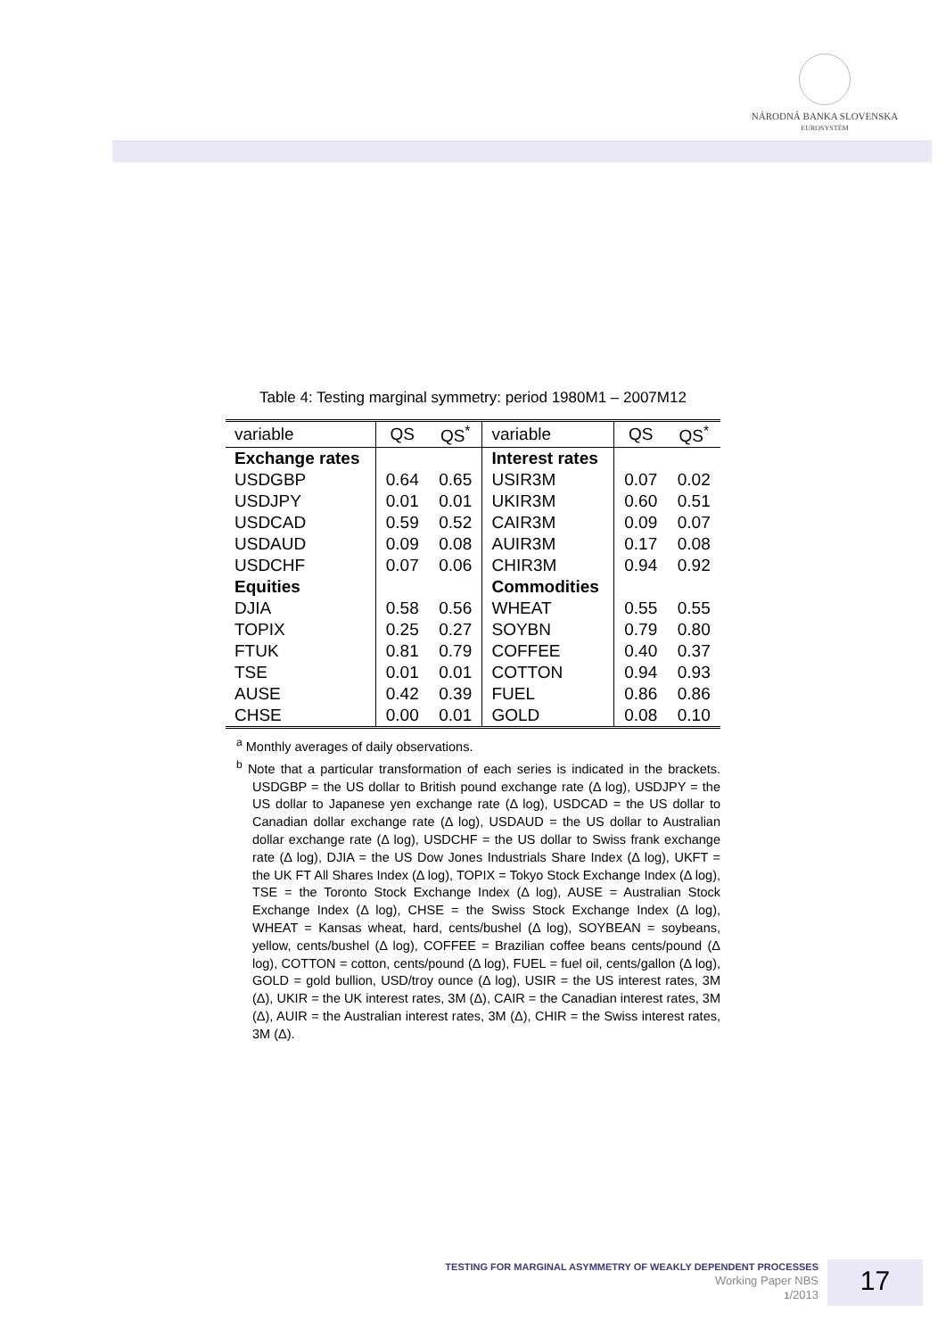NÁRODNÁ BANKA SLOVENSKA
EUROSYSTÉM
Table 4: Testing marginal symmetry: period 1980M1 – 2007M12
| variable | QS | QS<sup>*</sup> | variable | QS | QS<sup>*</sup> |
| --- | --- | --- | --- | --- | --- |
| Exchange rates | | | Interest rates | | |
| USDGBP | 0.64 | 0.65 | USIR3M | 0.07 | 0.02 |
| USDJPY | 0.01 | 0.01 | UKIR3M | 0.60 | 0.51 |
| USDCAD | 0.59 | 0.52 | CAIR3M | 0.09 | 0.07 |
| USDAUD | 0.09 | 0.08 | AUIR3M | 0.17 | 0.08 |
| USDCHF | 0.07 | 0.06 | CHIR3M | 0.94 | 0.92 |
| Equities | | | Commodities | | |
| DJIA | 0.58 | 0.56 | WHEAT | 0.55 | 0.55 |
| TOPIX | 0.25 | 0.27 | SOYBN | 0.79 | 0.80 |
| FTUK | 0.81 | 0.79 | COFFEE | 0.40 | 0.37 |
| TSE | 0.01 | 0.01 | COTTON | 0.94 | 0.93 |
| AUSE | 0.42 | 0.39 | FUEL | 0.86 | 0.86 |
| CHSE | 0.00 | 0.01 | GOLD | 0.08 | 0.10 |
<sup>a</sup> Monthly averages of daily observations.
<sup>b</sup> Note that a particular transformation of each series is indicated in the brackets. USDGBP = the US dollar to British pound exchange rate (Δ log), USDJPY = the US dollar to Japanese yen exchange rate (Δ log), USDCAD = the US dollar to Canadian dollar exchange rate (Δ log), USDAUD = the US dollar to Australian dollar exchange rate (Δ log), USDCHF = the US dollar to Swiss frank exchange rate (Δ log), DJIA = the US Dow Jones Industrials Share Index (Δ log), UKFT = the UK FT All Shares Index (Δ log), TOPIX = Tokyo Stock Exchange Index (Δ log), TSE = the Toronto Stock Exchange Index (Δ log), AUSE = Australian Stock Exchange Index (Δ log), CHSE = the Swiss Stock Exchange Index (Δ log), WHEAT = Kansas wheat, hard, cents/bushel (Δ log), SOYBEAN = soybeans, yellow, cents/bushel (Δ log), COFFEE = Brazilian coffee beans cents/pound (Δ log), COTTON = cotton, cents/pound (Δ log), FUEL = fuel oil, cents/gallon (Δ log), GOLD = gold bullion, USD/troy ounce (Δ log), USIR = the US interest rates, 3M (Δ), UKIR = the UK interest rates, 3M (Δ), CAIR = the Canadian interest rates, 3M (Δ), AUIR = the Australian interest rates, 3M (Δ), CHIR = the Swiss interest rates, 3M (Δ).
TESTING FOR MARGINAL ASYMMETRY OF WEAKLY DEPENDENT PROCESSES
Working Paper NBS
1/2013
17